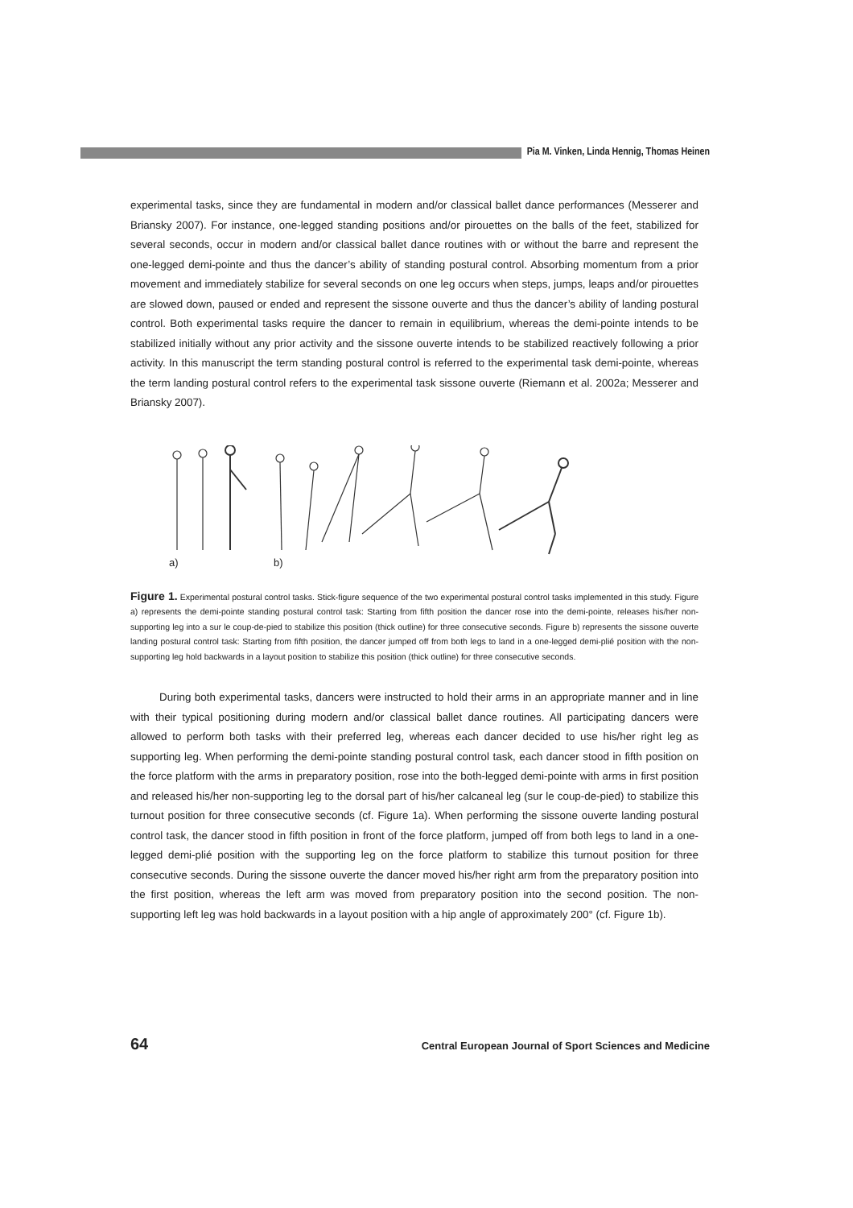Pia M. Vinken, Linda Hennig, Thomas Heinen
experimental tasks, since they are fundamental in modern and/or classical ballet dance performances (Messerer and Briansky 2007). For instance, one-legged standing positions and/or pirouettes on the balls of the feet, stabilized for several seconds, occur in modern and/or classical ballet dance routines with or without the barre and represent the one-legged demi-pointe and thus the dancer’s ability of standing postural control. Absorbing momentum from a prior movement and immediately stabilize for several seconds on one leg occurs when steps, jumps, leaps and/or pirouettes are slowed down, paused or ended and represent the sissone ouverte and thus the dancer’s ability of landing postural control. Both experimental tasks require the dancer to remain in equilibrium, whereas the demi-pointe intends to be stabilized initially without any prior activity and the sissone ouverte intends to be stabilized reactively following a prior activity. In this manuscript the term standing postural control is referred to the experimental task demi-pointe, whereas the term landing postural control refers to the experimental task sissone ouverte (Riemann et al. 2002a; Messerer and Briansky 2007).
a)
b)
Figure 1. Experimental postural control tasks. Stick-figure sequence of the two experimental postural control tasks implemented in this study. Figure a) represents the demi-pointe standing postural control task: Starting from fifth position the dancer rose into the demi-pointe, releases his/her non-supporting leg into a sur le coup-de-pied to stabilize this position (thick outline) for three consecutive seconds. Figure b) represents the sissone ouverte landing postural control task: Starting from fifth position, the dancer jumped off from both legs to land in a one-legged demi-plié position with the non-supporting leg hold backwards in a layout position to stabilize this position (thick outline) for three consecutive seconds.
During both experimental tasks, dancers were instructed to hold their arms in an appropriate manner and in line with their typical positioning during modern and/or classical ballet dance routines. All participating dancers were allowed to perform both tasks with their preferred leg, whereas each dancer decided to use his/her right leg as supporting leg. When performing the demi-pointe standing postural control task, each dancer stood in fifth position on the force platform with the arms in preparatory position, rose into the both-legged demi-pointe with arms in first position and released his/her non-supporting leg to the dorsal part of his/her calcaneal leg (sur le coup-de-pied) to stabilize this turnout position for three consecutive seconds (cf. Figure 1a). When performing the sissone ouverte landing postural control task, the dancer stood in fifth position in front of the force platform, jumped off from both legs to land in a one-legged demi-plié position with the supporting leg on the force platform to stabilize this turnout position for three consecutive seconds. During the sissone ouverte the dancer moved his/her right arm from the preparatory position into the first position, whereas the left arm was moved from preparatory position into the second position. The non-supporting left leg was hold backwards in a layout position with a hip angle of approximately 200° (cf. Figure 1b).
64 Central European Journal of Sport Sciences and Medicine